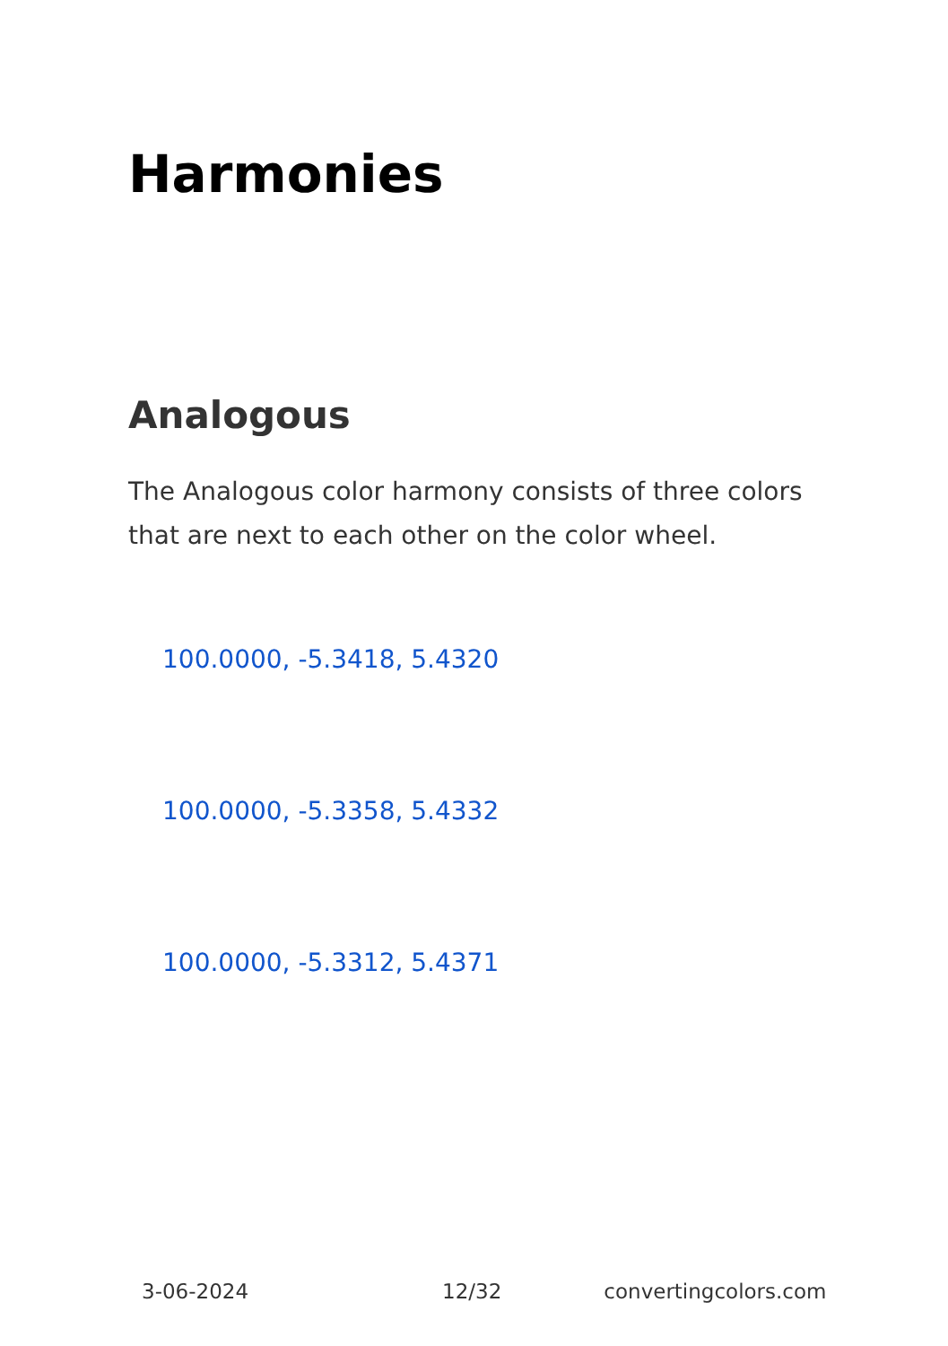Harmonies
Analogous
The Analogous color harmony consists of three colors that are next to each other on the color wheel.
100.0000, -5.3418, 5.4320
100.0000, -5.3358, 5.4332
100.0000, -5.3312, 5.4371
3-06-2024 12/32 convertingcolors.com